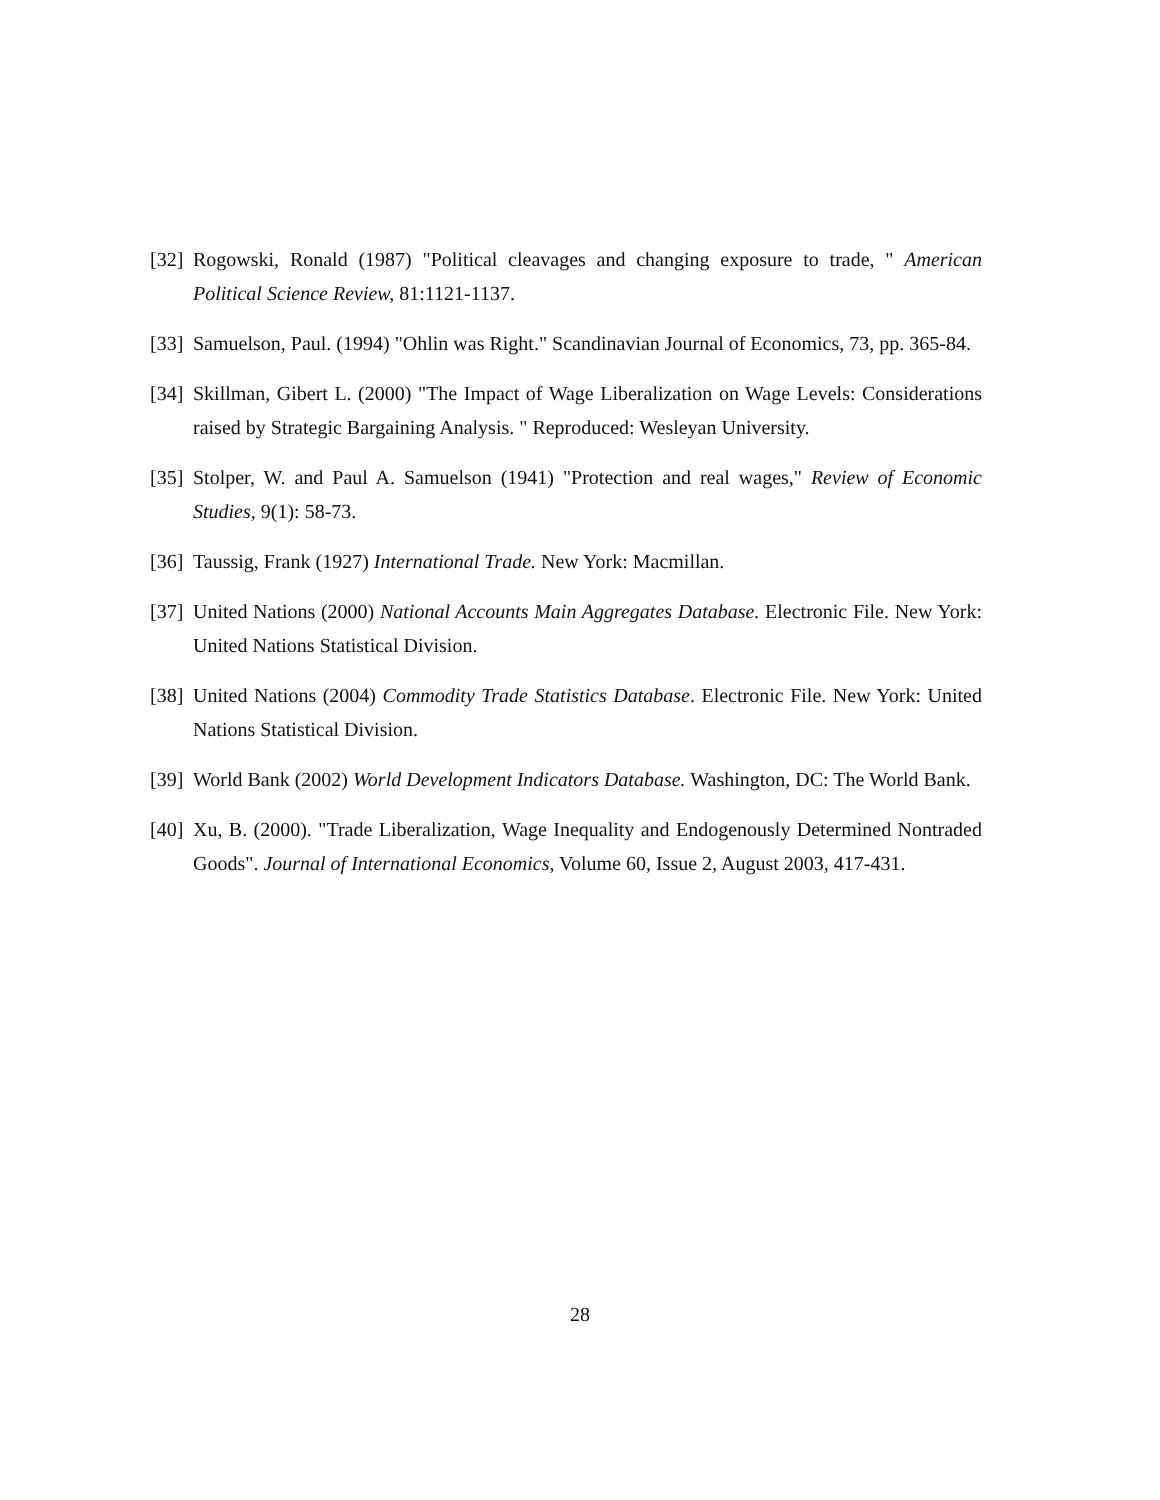[32] Rogowski, Ronald (1987) "Political cleavages and changing exposure to trade, " American Political Science Review, 81:1121-1137.
[33] Samuelson, Paul. (1994) "Ohlin was Right." Scandinavian Journal of Economics, 73, pp. 365-84.
[34] Skillman, Gibert L. (2000) "The Impact of Wage Liberalization on Wage Levels: Considerations raised by Strategic Bargaining Analysis. " Reproduced: Wesleyan University.
[35] Stolper, W. and Paul A. Samuelson (1941) "Protection and real wages," Review of Economic Studies, 9(1): 58-73.
[36] Taussig, Frank (1927) International Trade. New York: Macmillan.
[37] United Nations (2000) National Accounts Main Aggregates Database. Electronic File. New York: United Nations Statistical Division.
[38] United Nations (2004) Commodity Trade Statistics Database. Electronic File. New York: United Nations Statistical Division.
[39] World Bank (2002) World Development Indicators Database. Washington, DC: The World Bank.
[40] Xu, B. (2000). "Trade Liberalization, Wage Inequality and Endogenously Determined Nontraded Goods". Journal of International Economics, Volume 60, Issue 2, August 2003, 417-431.
28